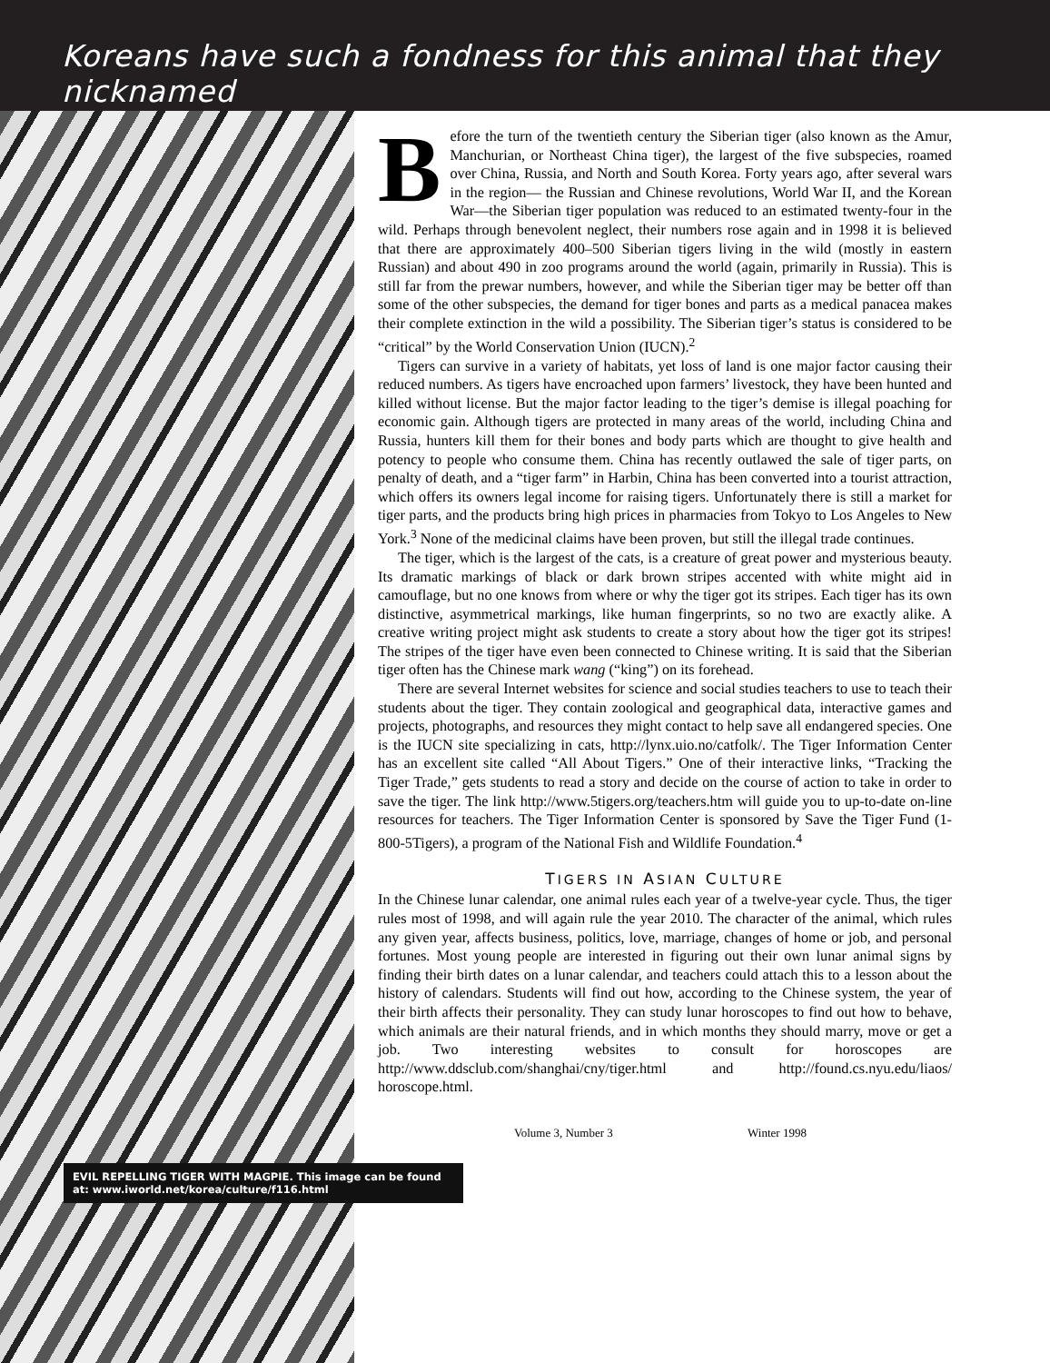Koreans have such a fondness for this animal that they nicknamed
Before the turn of the twentieth century the Siberian tiger (also known as the Amur, Manchurian, or Northeast China tiger), the largest of the five subspecies, roamed over China, Russia, and North and South Korea. Forty years ago, after several wars in the region— the Russian and Chinese revolutions, World War II, and the Korean War—the Siberian tiger population was reduced to an estimated twenty-four in the wild. Perhaps through benevolent neglect, their numbers rose again and in 1998 it is believed that there are approximately 400–500 Siberian tigers living in the wild (mostly in eastern Russian) and about 490 in zoo programs around the world (again, primarily in Russia). This is still far from the prewar numbers, however, and while the Siberian tiger may be better off than some of the other subspecies, the demand for tiger bones and parts as a medical panacea makes their complete extinction in the wild a possibility. The Siberian tiger’s status is considered to be “critical” by the World Conservation Union (IUCN).<sup>2</sup>
Tigers can survive in a variety of habitats, yet loss of land is one major factor causing their reduced numbers. As tigers have encroached upon farmers’ livestock, they have been hunted and killed without license. But the major factor leading to the tiger’s demise is illegal poaching for economic gain. Although tigers are protected in many areas of the world, including China and Russia, hunters kill them for their bones and body parts which are thought to give health and potency to people who consume them. China has recently outlawed the sale of tiger parts, on penalty of death, and a “tiger farm” in Harbin, China has been converted into a tourist attraction, which offers its owners legal income for raising tigers. Unfortunately there is still a market for tiger parts, and the products bring high prices in pharmacies from Tokyo to Los Angeles to New York.<sup>3</sup> None of the medicinal claims have been proven, but still the illegal trade continues.
The tiger, which is the largest of the cats, is a creature of great power and mysterious beauty. Its dramatic markings of black or dark brown stripes accented with white might aid in camouflage, but no one knows from where or why the tiger got its stripes. Each tiger has its own distinctive, asymmetrical markings, like human fingerprints, so no two are exactly alike. A creative writing project might ask students to create a story about how the tiger got its stripes! The stripes of the tiger have even been connected to Chinese writing. It is said that the Siberian tiger often has the Chinese mark wang (“king”) on its forehead.
There are several Internet websites for science and social studies teachers to use to teach their students about the tiger. They contain zoological and geographical data, interactive games and projects, photographs, and resources they might contact to help save all endangered species. One is the IUCN site specializing in cats, http://lynx.uio.no/catfolk/. The Tiger Information Center has an excellent site called “All About Tigers.” One of their interactive links, “Tracking the Tiger Trade,” gets students to read a story and decide on the course of action to take in order to save the tiger. The link http://www.5tigers.org/teachers.htm will guide you to up-to-date on-line resources for teachers. The Tiger Information Center is sponsored by Save the Tiger Fund (1-800-5Tigers), a program of the National Fish and Wildlife Foundation.<sup>4</sup>
TIGERS IN ASIAN CULTURE
In the Chinese lunar calendar, one animal rules each year of a twelve-year cycle. Thus, the tiger rules most of 1998, and will again rule the year 2010. The character of the animal, which rules any given year, affects business, politics, love, marriage, changes of home or job, and personal fortunes. Most young people are interested in figuring out their own lunar animal signs by finding their birth dates on a lunar calendar, and teachers could attach this to a lesson about the history of calendars. Students will find out how, according to the Chinese system, the year of their birth affects their personality. They can study lunar horoscopes to find out how to behave, which animals are their natural friends, and in which months they should marry, move or get a job. Two interesting websites to consult for horoscopes are http://www.ddsclub.com/shanghai/cny/tiger.html and http://found.cs.nyu.edu/liaos/ horoscope.html.
Volume 3, Number 3 Winter 1998
EVIL REPELLING TIGER WITH MAGPIE. This image can be found at: www.iworld.net/korea/culture/f116.html